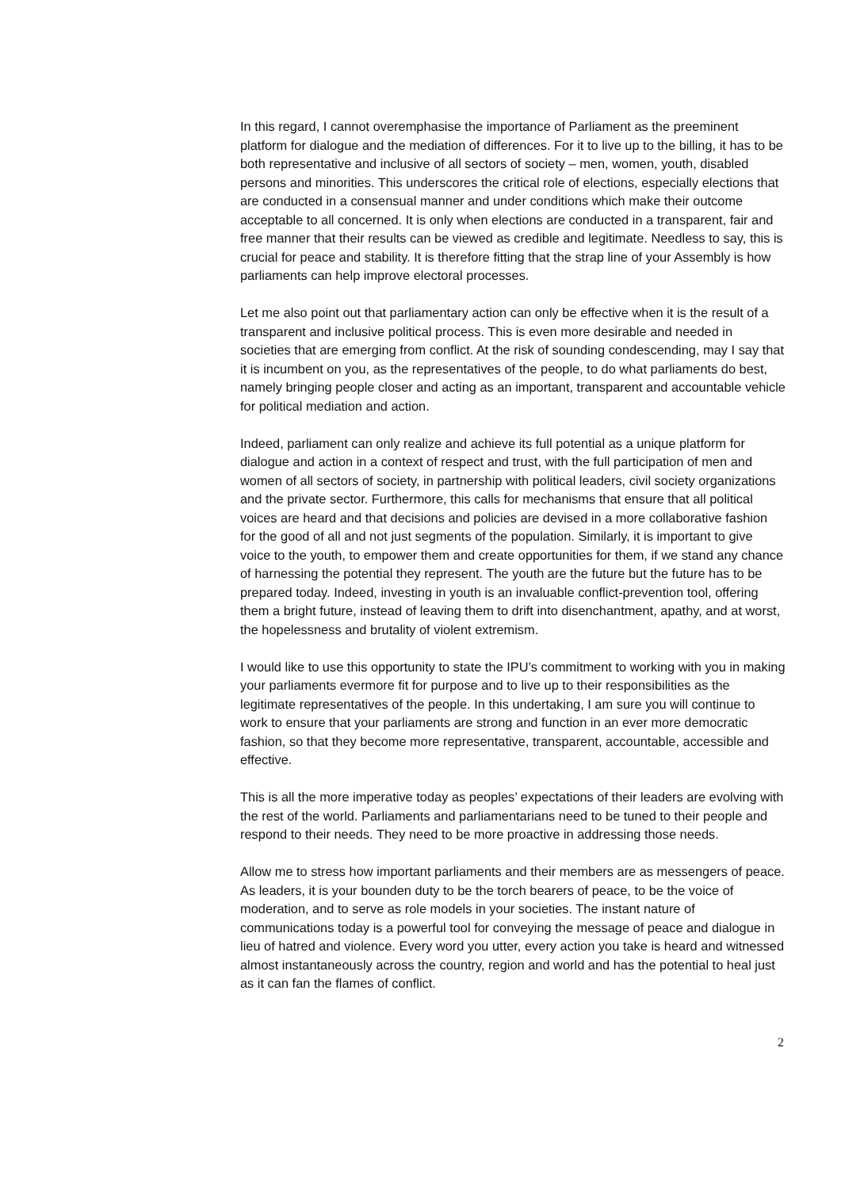In this regard, I cannot overemphasise the importance of Parliament as the preeminent platform for dialogue and the mediation of differences. For it to live up to the billing, it has to be both representative and inclusive of all sectors of society – men, women, youth, disabled persons and minorities. This underscores the critical role of elections, especially elections that are conducted in a consensual manner and under conditions which make their outcome acceptable to all concerned. It is only when elections are conducted in a transparent, fair and free manner that their results can be viewed as credible and legitimate. Needless to say, this is crucial for peace and stability. It is therefore fitting that the strap line of your Assembly is how parliaments can help improve electoral processes.
Let me also point out that parliamentary action can only be effective when it is the result of a transparent and inclusive political process. This is even more desirable and needed in societies that are emerging from conflict. At the risk of sounding condescending, may I say that it is incumbent on you, as the representatives of the people, to do what parliaments do best, namely bringing people closer and acting as an important, transparent and accountable vehicle for political mediation and action.
Indeed, parliament can only realize and achieve its full potential as a unique platform for dialogue and action in a context of respect and trust, with the full participation of men and women of all sectors of society, in partnership with political leaders, civil society organizations and the private sector. Furthermore, this calls for mechanisms that ensure that all political voices are heard and that decisions and policies are devised in a more collaborative fashion for the good of all and not just segments of the population. Similarly, it is important to give voice to the youth, to empower them and create opportunities for them, if we stand any chance of harnessing the potential they represent. The youth are the future but the future has to be prepared today. Indeed, investing in youth is an invaluable conflict-prevention tool, offering them a bright future, instead of leaving them to drift into disenchantment, apathy, and at worst, the hopelessness and brutality of violent extremism.
I would like to use this opportunity to state the IPU’s commitment to working with you in making your parliaments evermore fit for purpose and to live up to their responsibilities as the legitimate representatives of the people. In this undertaking, I am sure you will continue to work to ensure that your parliaments are strong and function in an ever more democratic fashion, so that they become more representative, transparent, accountable, accessible and effective.
This is all the more imperative today as peoples’ expectations of their leaders are evolving with the rest of the world. Parliaments and parliamentarians need to be tuned to their people and respond to their needs. They need to be more proactive in addressing those needs.
Allow me to stress how important parliaments and their members are as messengers of peace. As leaders, it is your bounden duty to be the torch bearers of peace, to be the voice of moderation, and to serve as role models in your societies. The instant nature of communications today is a powerful tool for conveying the message of peace and dialogue in lieu of hatred and violence. Every word you utter, every action you take is heard and witnessed almost instantaneously across the country, region and world and has the potential to heal just as it can fan the flames of conflict.
2